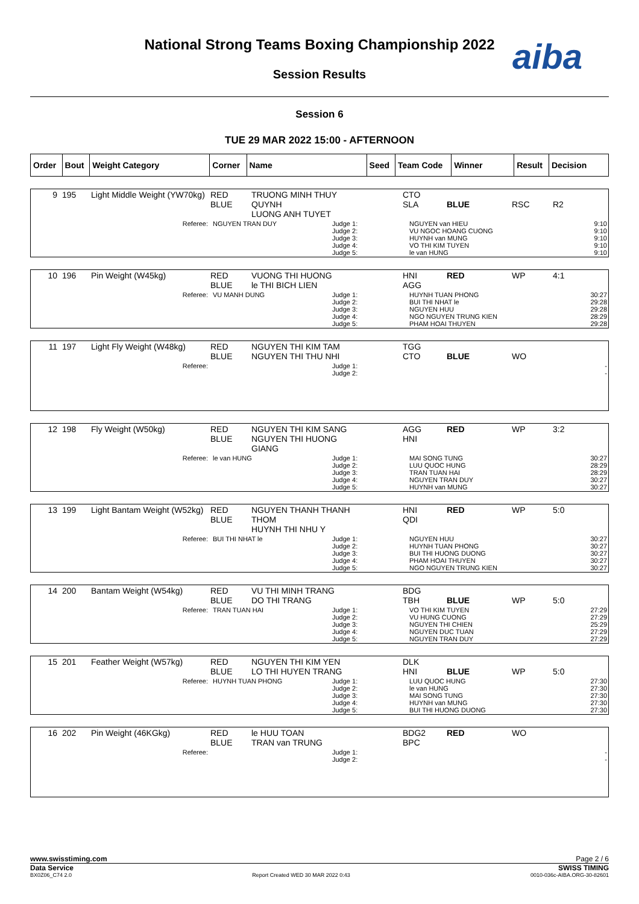National Strong Teams Boxing Championship 2022 aiba
Session Results
Session 6
TUE 29 MAR 2022 15:00 - AFTERNOON
| Order | Bout | Weight Category | Corner | Name | Seed | Team Code | Winner | Result | Decision |
| --- | --- | --- | --- | --- | --- | --- | --- | --- | --- |
| 9 | 195 | Light Middle Weight (YW70kg) | RED BLUE | TRUONG MINH THUY QUYNH LUONG ANH TUYET | | CTO SLA | BLUE | RSC | R2 |
| Referee: | NGUYEN TRAN DUY | Judge 1: Judge 2: Judge 3: Judge 4: Judge 5: | NGUYEN van HIEU VU NGOC HOANG CUONG HUYNH van MUNG VO THI KIM TUYEN le van HUNG | 9:10 9:10 9:10 9:10 9:10 |
| 10 | 196 | Pin Weight (W45kg) | RED BLUE | VUONG THI HUONG le THI BICH LIEN | | HNI AGG | RED | WP | 4:1 |
| Referee: | VU MANH DUNG | Judge 1: Judge 2: Judge 3: Judge 4: Judge 5: | HUYNH TUAN PHONG BUI THI NHAT le NGUYEN HUU NGO NGUYEN TRUNG KIEN PHAM HOAI THUYEN | 30:27 29:28 29:28 28:29 29:28 |
| 11 | 197 | Light Fly Weight (W48kg) | RED BLUE | NGUYEN THI KIM TAM NGUYEN THI THU NHI | | TGG CTO | BLUE | WO | |
| Referee: | | Judge 1: Judge 2: | | - - |
| 12 | 198 | Fly Weight (W50kg) | RED BLUE | NGUYEN THI KIM SANG NGUYEN THI HUONG GIANG | | AGG HNI | RED | WP | 3:2 |
| Referee: | le van HUNG | Judge 1: Judge 2: Judge 3: Judge 4: Judge 5: | MAI SONG TUNG LUU QUOC HUNG TRAN TUAN HAI NGUYEN TRAN DUY HUYNH van MUNG | 30:27 28:29 28:29 30:27 30:27 |
| 13 | 199 | Light Bantam Weight (W52kg) | RED BLUE | NGUYEN THANH THANH THOM HUYNH THI NHU Y | | HNI QDI | RED | WP | 5:0 |
| Referee: | BUI THI NHAT le | Judge 1: Judge 2: Judge 3: Judge 4: Judge 5: | NGUYEN HUU HUYNH TUAN PHONG BUI THI HUONG DUONG PHAM HOAI THUYEN NGO NGUYEN TRUNG KIEN | 30:27 30:27 30:27 30:27 30:27 |
| 14 | 200 | Bantam Weight (W54kg) | RED BLUE | VU THI MINH TRANG DO THI TRANG | | BDG TBH | BLUE | WP | 5:0 |
| Referee: | TRAN TUAN HAI | Judge 1: Judge 2: Judge 3: Judge 4: Judge 5: | VO THI KIM TUYEN VU HUNG CUONG NGUYEN THI CHIEN NGUYEN DUC TUAN NGUYEN TRAN DUY | 27:29 27:29 25:29 27:29 27:29 |
| 15 | 201 | Feather Weight (W57kg) | RED BLUE | NGUYEN THI KIM YEN LO THI HUYEN TRANG | | DLK HNI | BLUE | WP | 5:0 |
| Referee: | HUYNH TUAN PHONG | Judge 1: Judge 2: Judge 3: Judge 4: Judge 5: | LUU QUOC HUNG le van HUNG MAI SONG TUNG HUYNH van MUNG BUI THI HUONG DUONG | 27:30 27:30 27:30 27:30 27:30 |
| 16 | 202 | Pin Weight (46KGkg) | RED BLUE | le HUU TOAN TRAN van TRUNG | | BDG2 BPC | RED | WO | |
| Referee: | | Judge 1: Judge 2: | | - - |
www.swisstiming.com Page 2 / 6
Data Service SWISS TIMING
BX0Z06_C74 2.0 Report Created WED 30 MAR 2022 0:43 0010-036c-AIBA.ORG-30-82601